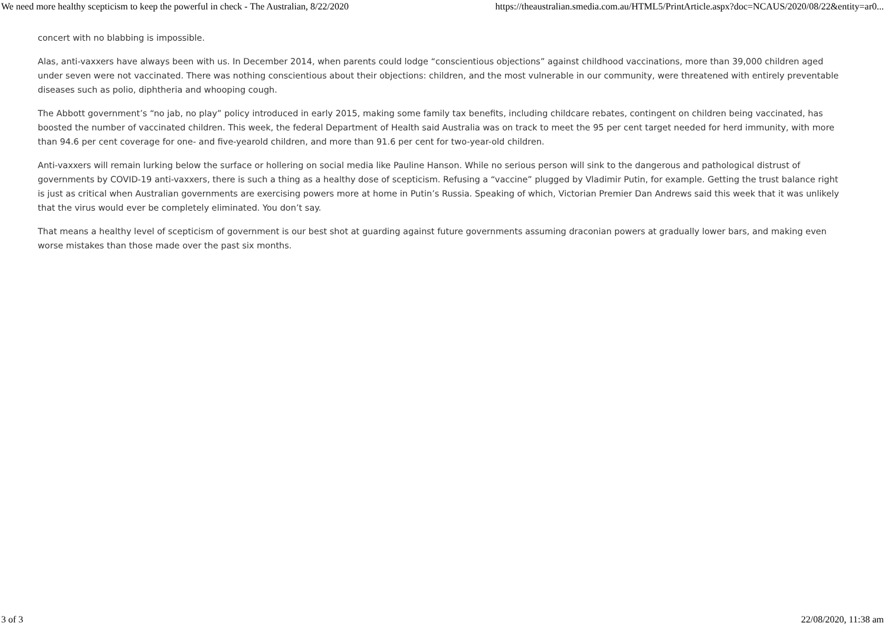We need more healthy scepticism to keep the powerful in check - The Australian, 8/22/2020 https://theaustralian.smedia.com.au/HTML5/PrintArticle.aspx?doc=NCAUS/2020/08/22&entity=ar0...
concert with no blabbing is impossible.
Alas, anti-vaxxers have always been with us. In December 2014, when parents could lodge “conscientious objections” against childhood vaccinations, more than 39,000 children aged under seven were not vaccinated. There was nothing conscientious about their objections: children, and the most vulnerable in our community, were threatened with entirely preventable diseases such as polio, diphtheria and whooping cough.
The Abbott government’s “no jab, no play” policy introduced in early 2015, making some family tax benefits, including childcare rebates, contingent on children being vaccinated, has boosted the number of vaccinated children. This week, the federal Department of Health said Australia was on track to meet the 95 per cent target needed for herd immunity, with more than 94.6 per cent coverage for one- and five-yearold children, and more than 91.6 per cent for two-year-old children.
Anti-vaxxers will remain lurking below the surface or hollering on social media like Pauline Hanson. While no serious person will sink to the dangerous and pathological distrust of governments by COVID-19 anti-vaxxers, there is such a thing as a healthy dose of scepticism. Refusing a “vaccine” plugged by Vladimir Putin, for example. Getting the trust balance right is just as critical when Australian governments are exercising powers more at home in Putin’s Russia. Speaking of which, Victorian Premier Dan Andrews said this week that it was unlikely that the virus would ever be completely eliminated. You don’t say.
That means a healthy level of scepticism of government is our best shot at guarding against future governments assuming draconian powers at gradually lower bars, and making even worse mistakes than those made over the past six months.
3 of 3 22/08/2020, 11:38 am